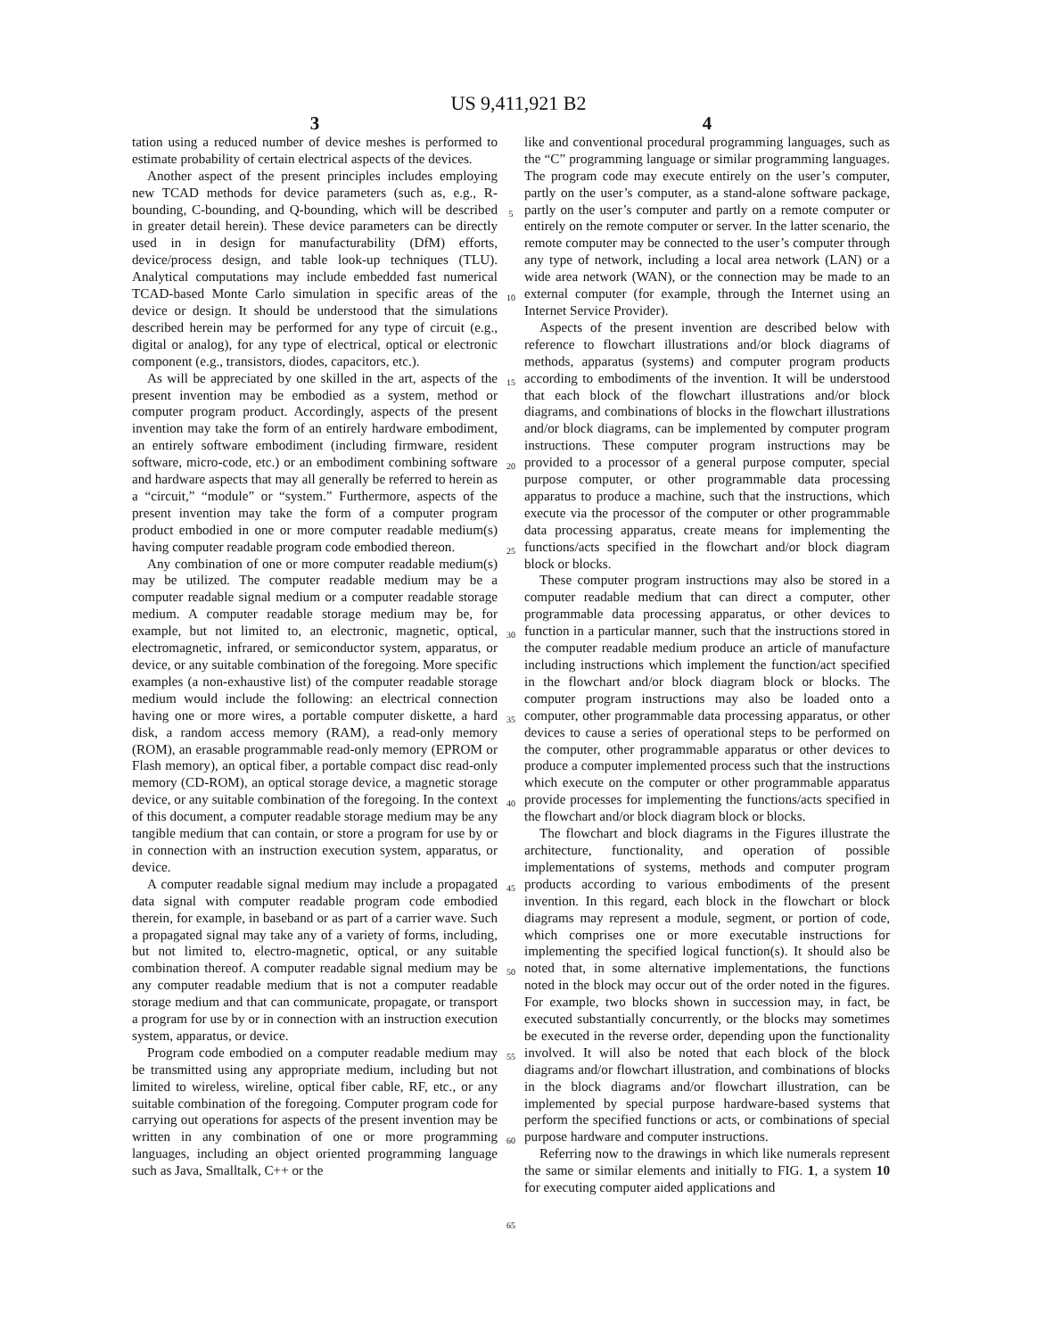US 9,411,921 B2
3
tation using a reduced number of device meshes is performed to estimate probability of certain electrical aspects of the devices.
Another aspect of the present principles includes employing new TCAD methods for device parameters (such as, e.g., R-bounding, C-bounding, and Q-bounding, which will be described in greater detail herein). These device parameters can be directly used in in design for manufacturability (DfM) efforts, device/process design, and table look-up techniques (TLU). Analytical computations may include embedded fast numerical TCAD-based Monte Carlo simulation in specific areas of the device or design. It should be understood that the simulations described herein may be performed for any type of circuit (e.g., digital or analog), for any type of electrical, optical or electronic component (e.g., transistors, diodes, capacitors, etc.).
As will be appreciated by one skilled in the art, aspects of the present invention may be embodied as a system, method or computer program product. Accordingly, aspects of the present invention may take the form of an entirely hardware embodiment, an entirely software embodiment (including firmware, resident software, micro-code, etc.) or an embodiment combining software and hardware aspects that may all generally be referred to herein as a “circuit,” “module” or “system.” Furthermore, aspects of the present invention may take the form of a computer program product embodied in one or more computer readable medium(s) having computer readable program code embodied thereon.
Any combination of one or more computer readable medium(s) may be utilized. The computer readable medium may be a computer readable signal medium or a computer readable storage medium. A computer readable storage medium may be, for example, but not limited to, an electronic, magnetic, optical, electromagnetic, infrared, or semiconductor system, apparatus, or device, or any suitable combination of the foregoing. More specific examples (a non-exhaustive list) of the computer readable storage medium would include the following: an electrical connection having one or more wires, a portable computer diskette, a hard disk, a random access memory (RAM), a read-only memory (ROM), an erasable programmable read-only memory (EPROM or Flash memory), an optical fiber, a portable compact disc read-only memory (CD-ROM), an optical storage device, a magnetic storage device, or any suitable combination of the foregoing. In the context of this document, a computer readable storage medium may be any tangible medium that can contain, or store a program for use by or in connection with an instruction execution system, apparatus, or device.
A computer readable signal medium may include a propagated data signal with computer readable program code embodied therein, for example, in baseband or as part of a carrier wave. Such a propagated signal may take any of a variety of forms, including, but not limited to, electro-magnetic, optical, or any suitable combination thereof. A computer readable signal medium may be any computer readable medium that is not a computer readable storage medium and that can communicate, propagate, or transport a program for use by or in connection with an instruction execution system, apparatus, or device.
Program code embodied on a computer readable medium may be transmitted using any appropriate medium, including but not limited to wireless, wireline, optical fiber cable, RF, etc., or any suitable combination of the foregoing. Computer program code for carrying out operations for aspects of the present invention may be written in any combination of one or more programming languages, including an object oriented programming language such as Java, Smalltalk, C++ or the
5 10 15 20 25 30 35 40 45 50 55 60 65
4
like and conventional procedural programming languages, such as the “C” programming language or similar programming languages. The program code may execute entirely on the user’s computer, partly on the user’s computer, as a stand-alone software package, partly on the user’s computer and partly on a remote computer or entirely on the remote computer or server. In the latter scenario, the remote computer may be connected to the user’s computer through any type of network, including a local area network (LAN) or a wide area network (WAN), or the connection may be made to an external computer (for example, through the Internet using an Internet Service Provider).
Aspects of the present invention are described below with reference to flowchart illustrations and/or block diagrams of methods, apparatus (systems) and computer program products according to embodiments of the invention. It will be understood that each block of the flowchart illustrations and/or block diagrams, and combinations of blocks in the flowchart illustrations and/or block diagrams, can be implemented by computer program instructions. These computer program instructions may be provided to a processor of a general purpose computer, special purpose computer, or other programmable data processing apparatus to produce a machine, such that the instructions, which execute via the processor of the computer or other programmable data processing apparatus, create means for implementing the functions/acts specified in the flowchart and/or block diagram block or blocks.
These computer program instructions may also be stored in a computer readable medium that can direct a computer, other programmable data processing apparatus, or other devices to function in a particular manner, such that the instructions stored in the computer readable medium produce an article of manufacture including instructions which implement the function/act specified in the flowchart and/or block diagram block or blocks. The computer program instructions may also be loaded onto a computer, other programmable data processing apparatus, or other devices to cause a series of operational steps to be performed on the computer, other programmable apparatus or other devices to produce a computer implemented process such that the instructions which execute on the computer or other programmable apparatus provide processes for implementing the functions/acts specified in the flowchart and/or block diagram block or blocks.
The flowchart and block diagrams in the Figures illustrate the architecture, functionality, and operation of possible implementations of systems, methods and computer program products according to various embodiments of the present invention. In this regard, each block in the flowchart or block diagrams may represent a module, segment, or portion of code, which comprises one or more executable instructions for implementing the specified logical function(s). It should also be noted that, in some alternative implementations, the functions noted in the block may occur out of the order noted in the figures. For example, two blocks shown in succession may, in fact, be executed substantially concurrently, or the blocks may sometimes be executed in the reverse order, depending upon the functionality involved. It will also be noted that each block of the block diagrams and/or flowchart illustration, and combinations of blocks in the block diagrams and/or flowchart illustration, can be implemented by special purpose hardware-based systems that perform the specified functions or acts, or combinations of special purpose hardware and computer instructions.
Referring now to the drawings in which like numerals represent the same or similar elements and initially to FIG. 1, a system 10 for executing computer aided applications and